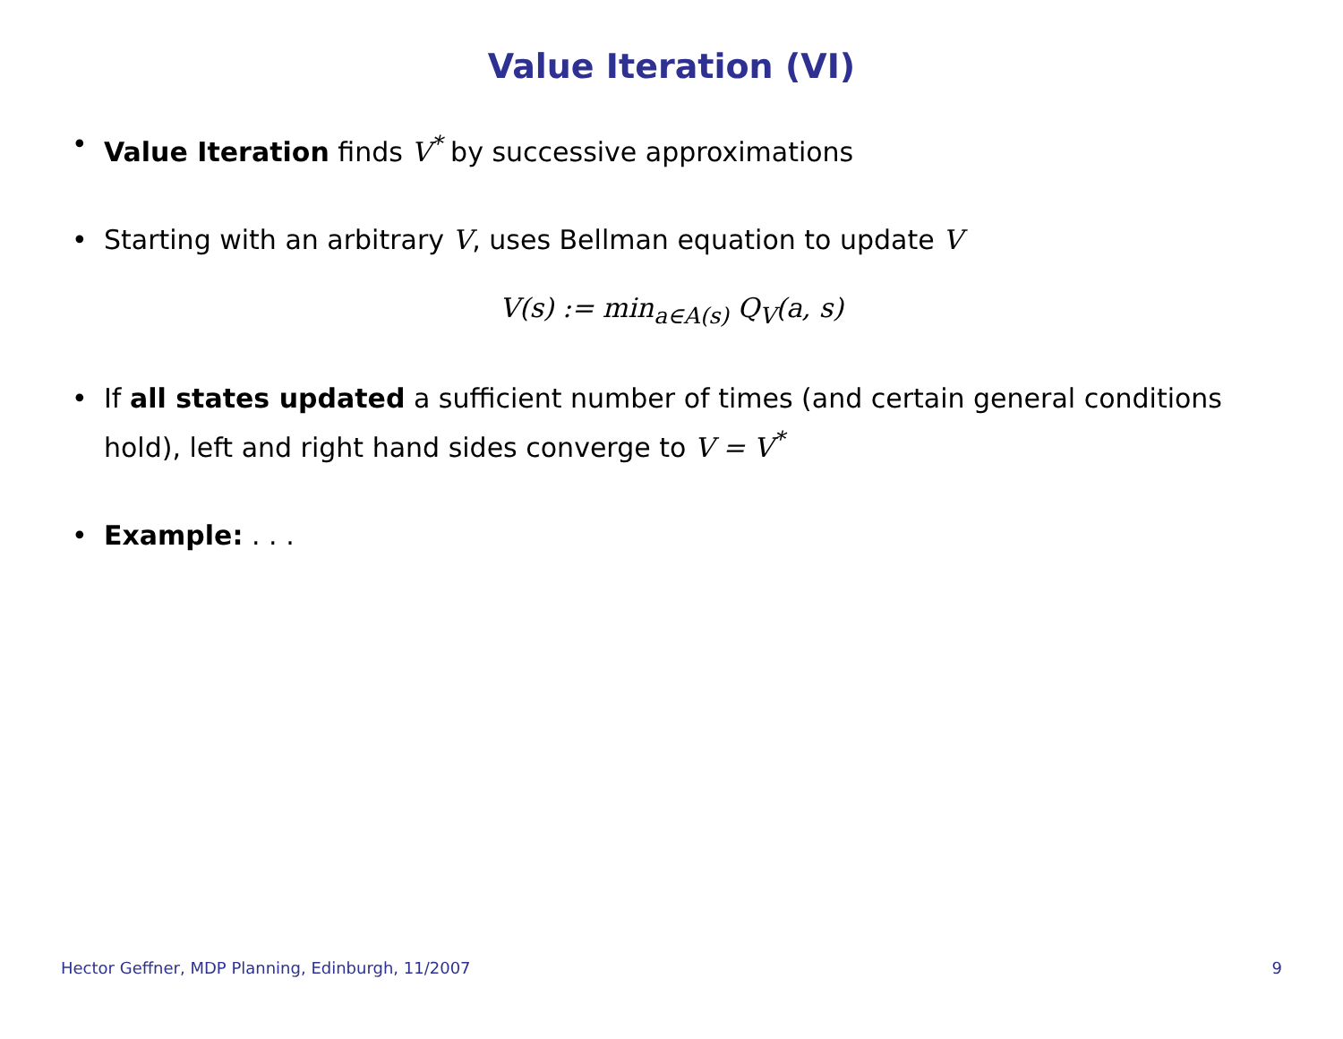Value Iteration (VI)
• Value Iteration finds V<sup>*</sup> by successive approximations
• Starting with an arbitrary V, uses Bellman equation to update V
V(s) := min<sub>a∈A(s)</sub> Q<sub>V</sub>(a, s)
• If all states updated a sufficient number of times (and certain general conditions hold), left and right hand sides converge to V = V<sup>*</sup>
• Example: . . .
Hector Geffner, MDP Planning, Edinburgh, 11/2007 9